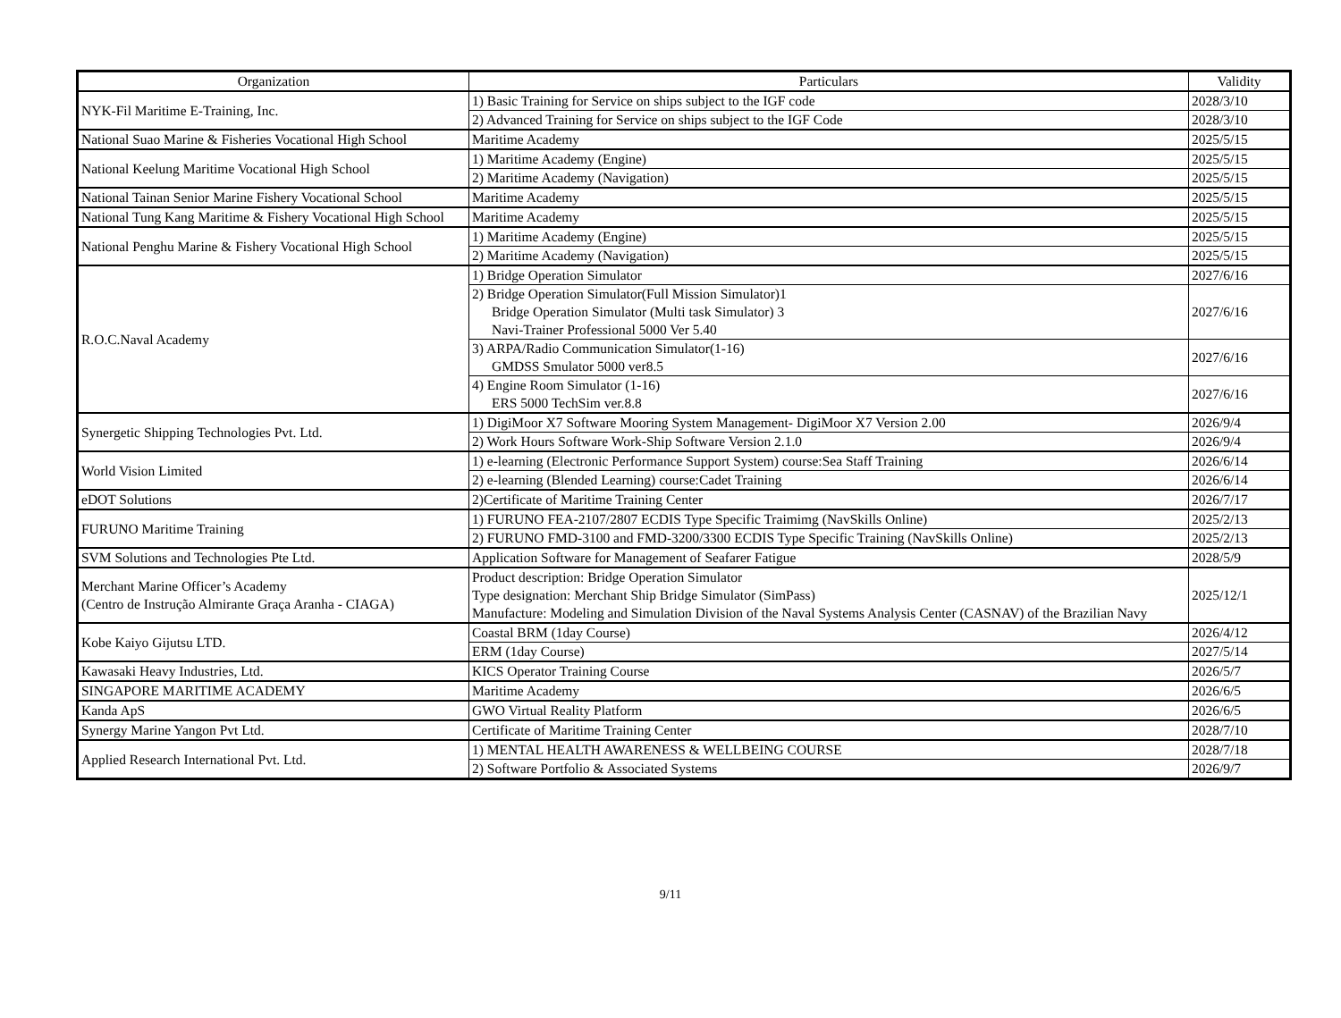| Organization | Particulars | Validity |
| --- | --- | --- |
| NYK-Fil Maritime E-Training, Inc. | 1) Basic Training for Service on ships subject to the IGF code | 2028/3/10 |
| | 2) Advanced Training for Service on ships subject to the IGF Code | 2028/3/10 |
| National Suao Marine & Fisheries Vocational High School | Maritime Academy | 2025/5/15 |
| National Keelung Maritime Vocational High School | 1) Maritime Academy (Engine) | 2025/5/15 |
| | 2) Maritime Academy (Navigation) | 2025/5/15 |
| National Tainan Senior Marine Fishery Vocational School | Maritime Academy | 2025/5/15 |
| National Tung Kang Maritime & Fishery Vocational High School | Maritime Academy | 2025/5/15 |
| National Penghu Marine & Fishery Vocational High School | 1) Maritime Academy (Engine) | 2025/5/15 |
| | 2) Maritime Academy (Navigation) | 2025/5/15 |
| R.O.C.Naval Academy | 1) Bridge Operation Simulator | 2027/6/16 |
| | 2) Bridge Operation Simulator(Full Mission Simulator)1 Bridge Operation Simulator (Multi task Simulator) 3 Navi-Trainer Professional 5000 Ver 5.40 | 2027/6/16 |
| | 3) ARPA/Radio Communication Simulator(1-16) GMDSS Smulator 5000 ver8.5 | 2027/6/16 |
| | 4) Engine Room Simulator (1-16) ERS 5000 TechSim ver.8.8 | 2027/6/16 |
| Synergetic Shipping Technologies Pvt. Ltd. | 1) DigiMoor X7 Software Mooring System Management- DigiMoor X7 Version 2.00 | 2026/9/4 |
| | 2) Work Hours Software Work-Ship Software Version 2.1.0 | 2026/9/4 |
| World Vision Limited | 1) e-learning (Electronic Performance Support System) course:Sea Staff Training | 2026/6/14 |
| | 2) e-learning (Blended Learning) course:Cadet Training | 2026/6/14 |
| eDOT Solutions | 2)Certificate of Maritime Training Center | 2026/7/17 |
| FURUNO Maritime Training | 1) FURUNO FEA-2107/2807 ECDIS Type Specific Traimimg (NavSkills Online) | 2025/2/13 |
| | 2) FURUNO FMD-3100 and FMD-3200/3300 ECDIS Type Specific Training (NavSkills Online) | 2025/2/13 |
| SVM Solutions and Technologies Pte Ltd. | Application Software for Management of Seafarer Fatigue | 2028/5/9 |
| Merchant Marine Officer’s Academy (Centro de Instrução Almirante Graça Aranha - CIAGA) | Product description: Bridge Operation Simulator Type designation: Merchant Ship Bridge Simulator (SimPass) Manufacture: Modeling and Simulation Division of the Naval Systems Analysis Center (CASNAV) of the Brazilian Navy | 2025/12/1 |
| Kobe Kaiyo Gijutsu LTD. | Coastal BRM (1day Course) | 2026/4/12 |
| | ERM (1day Course) | 2027/5/14 |
| Kawasaki Heavy Industries, Ltd. | KICS Operator Training Course | 2026/5/7 |
| SINGAPORE MARITIME ACADEMY | Maritime Academy | 2026/6/5 |
| Kanda ApS | GWO Virtual Reality Platform | 2026/6/5 |
| Synergy Marine Yangon Pvt Ltd. | Certificate of Maritime Training Center | 2028/7/10 |
| Applied Research International Pvt. Ltd. | 1) MENTAL HEALTH AWARENESS & WELLBEING COURSE | 2028/7/18 |
| | 2) Software Portfolio & Associated Systems | 2026/9/7 |
9/11